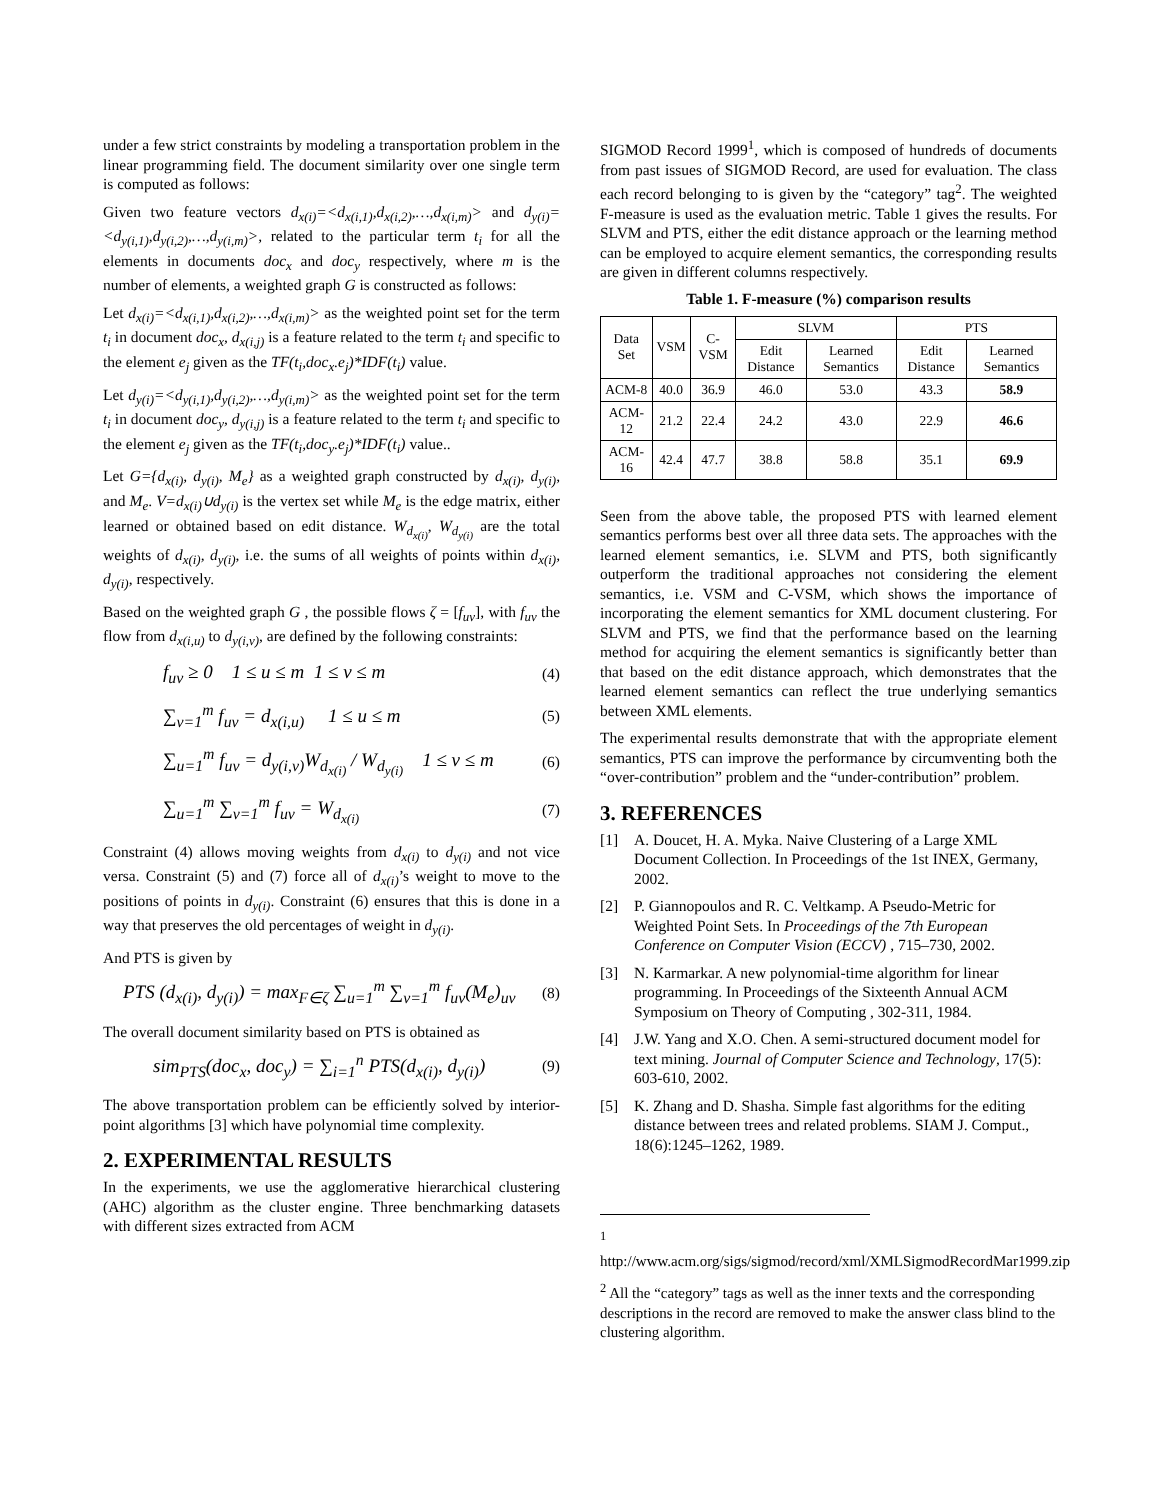under a few strict constraints by modeling a transportation problem in the linear programming field. The document similarity over one single term is computed as follows:
Given two feature vectors d<sub>x(i)</sub>=<d<sub>x(i,1)</sub>,d<sub>x(i,2)</sub>,…,d<sub>x(i,m)</sub>> and d<sub>y(i)</sub>=<d<sub>y(i,1)</sub>,d<sub>y(i,2)</sub>,…,d<sub>y(i,m)</sub>>, related to the particular term t<sub>i</sub> for all the elements in documents doc<sub>x</sub> and doc<sub>y</sub> respectively, where m is the number of elements, a weighted graph G is constructed as follows:
Let d<sub>x(i)</sub>=<d<sub>x(i,1)</sub>,d<sub>x(i,2)</sub>,…,d<sub>x(i,m)</sub>> as the weighted point set for the term t<sub>i</sub> in document doc<sub>x</sub>, d<sub>x(i,j)</sub> is a feature related to the term t<sub>i</sub> and specific to the element e<sub>j</sub> given as the TF(t<sub>i</sub>,doc<sub>x</sub>.e<sub>j</sub>)*IDF(t<sub>i</sub>) value.
Let d<sub>y(i)</sub>=<d<sub>y(i,1)</sub>,d<sub>y(i,2)</sub>,…,d<sub>y(i,m)</sub>> as the weighted point set for the term t<sub>i</sub> in document doc<sub>y</sub>, d<sub>y(i,j)</sub> is a feature related to the term t<sub>i</sub> and specific to the element e<sub>j</sub> given as the TF(t<sub>i</sub>,doc<sub>y</sub>.e<sub>j</sub>)*IDF(t<sub>i</sub>) value..
Let G={d<sub>x(i)</sub>, d<sub>y(i)</sub>, M<sub>e</sub>} as a weighted graph constructed by d<sub>x(i)</sub>, d<sub>y(i)</sub>, and M<sub>e</sub>. V=d<sub>x(i)</sub>∪d<sub>y(i)</sub> is the vertex set while M<sub>e</sub> is the edge matrix, either learned or obtained based on edit distance. W<sub>d<sub>x(i)</sub></sub>, W<sub>d<sub>y(i)</sub></sub> are the total weights of d<sub>x(i)</sub>, d<sub>y(i)</sub>, i.e. the sums of all weights of points within d<sub>x(i)</sub>, d<sub>y(i)</sub>, respectively.
Based on the weighted graph G , the possible flows ζ = [f<sub>uv</sub>], with f<sub>uv</sub> the flow from d<sub>x(i,u)</sub> to d<sub>y(i,v)</sub>, are defined by the following constraints:
f<sub>uv</sub> ≥ 0 1 ≤ u ≤ m 1 ≤ v ≤ m (4)
∑<sub>v=1</sub><sup>m</sup> f<sub>uv</sub> = d<sub>x(i,u)</sub> 1 ≤ u ≤ m (5)
∑<sub>u=1</sub><sup>m</sup> f<sub>uv</sub> = d<sub>y(i,v)</sub>W<sub>d<sub>x(i)</sub></sub> / W<sub>d<sub>y(i)</sub></sub> 1 ≤ v ≤ m (6)
∑<sub>u=1</sub><sup>m</sup> ∑<sub>v=1</sub><sup>m</sup> f<sub>uv</sub> = W<sub>d<sub>x(i)</sub></sub> (7)
Constraint (4) allows moving weights from d<sub>x(i)</sub> to d<sub>y(i)</sub> and not vice versa. Constraint (5) and (7) force all of d<sub>x(i)</sub>’s weight to move to the positions of points in d<sub>y(i)</sub>. Constraint (6) ensures that this is done in a way that preserves the old percentages of weight in d<sub>y(i)</sub>.
And PTS is given by
PTS (d<sub>x(i)</sub>, d<sub>y(i)</sub>) = max<sub>F∈ζ</sub> ∑<sub>u=1</sub><sup>m</sup> ∑<sub>v=1</sub><sup>m</sup> f<sub>uv</sub>(M<sub>e</sub>)<sub>uv</sub> (8)
The overall document similarity based on PTS is obtained as
sim<sub>PTS</sub>(doc<sub>x</sub>, doc<sub>y</sub>) = ∑<sub>i=1</sub><sup>n</sup> PTS(d<sub>x(i)</sub>, d<sub>y(i)</sub>) (9)
The above transportation problem can be efficiently solved by interior-point algorithms [3] which have polynomial time complexity.
2. EXPERIMENTAL RESULTS
In the experiments, we use the agglomerative hierarchical clustering (AHC) algorithm as the cluster engine. Three benchmarking datasets with different sizes extracted from ACM
SIGMOD Record 1999<sup>1</sup>, which is composed of hundreds of documents from past issues of SIGMOD Record, are used for evaluation. The class each record belonging to is given by the “category” tag<sup>2</sup>. The weighted F-measure is used as the evaluation metric. Table 1 gives the results. For SLVM and PTS, either the edit distance approach or the learning method can be employed to acquire element semantics, the corresponding results are given in different columns respectively.
Table 1. F-measure (%) comparison results
| Data Set | VSM | C-VSM | SLVM | | PTS | |
| --- | --- | --- | --- | --- | --- | --- |
| | | | Edit Distance | Learned Semantics | Edit Distance | Learned Semantics |
| ACM-8 | 40.0 | 36.9 | 46.0 | 53.0 | 43.3 | 58.9 |
| ACM-12 | 21.2 | 22.4 | 24.2 | 43.0 | 22.9 | 46.6 |
| ACM-16 | 42.4 | 47.7 | 38.8 | 58.8 | 35.1 | 69.9 |
Seen from the above table, the proposed PTS with learned element semantics performs best over all three data sets. The approaches with the learned element semantics, i.e. SLVM and PTS, both significantly outperform the traditional approaches not considering the element semantics, i.e. VSM and C-VSM, which shows the importance of incorporating the element semantics for XML document clustering. For SLVM and PTS, we find that the performance based on the learning method for acquiring the element semantics is significantly better than that based on the edit distance approach, which demonstrates that the learned element semantics can reflect the true underlying semantics between XML elements.
The experimental results demonstrate that with the appropriate element semantics, PTS can improve the performance by circumventing both the “over-contribution” problem and the “under-contribution” problem.
3. REFERENCES
[1]
A. Doucet, H. A. Myka. Naive Clustering of a Large XML Document Collection. In Proceedings of the 1st INEX, Germany, 2002.
[2]
P. Giannopoulos and R. C. Veltkamp. A Pseudo-Metric for Weighted Point Sets. In Proceedings of the 7th European Conference on Computer Vision (ECCV) , 715–730, 2002.
[3]
N. Karmarkar. A new polynomial-time algorithm for linear programming. In Proceedings of the Sixteenth Annual ACM Symposium on Theory of Computing , 302-311, 1984.
[4]
J.W. Yang and X.O. Chen. A semi-structured document model for text mining. Journal of Computer Science and Technology, 17(5): 603-610, 2002.
[5]
K. Zhang and D. Shasha. Simple fast algorithms for the editing distance between trees and related problems. SIAM J. Comput., 18(6):1245–1262, 1989.
<sup>1</sup> http://www.acm.org/sigs/sigmod/record/xml/XMLSigmodRecordMar1999.zip
<sup>2</sup> All the “category” tags as well as the inner texts and the corresponding descriptions in the record are removed to make the answer class blind to the clustering algorithm.